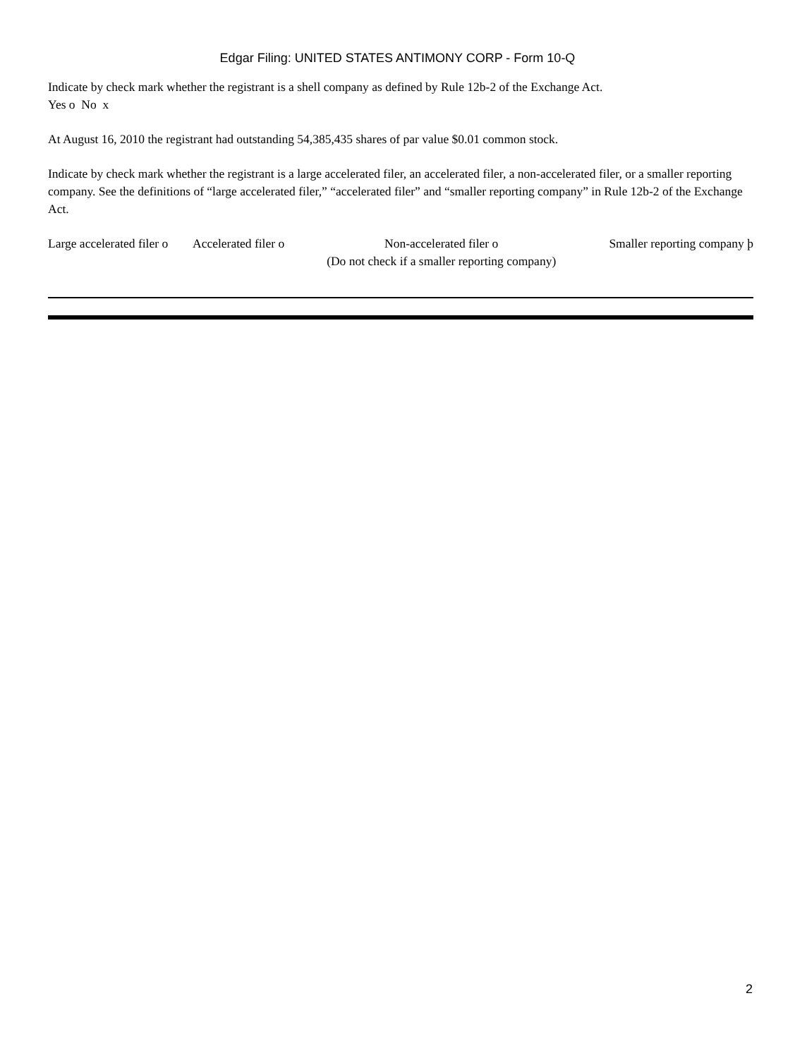Edgar Filing: UNITED STATES ANTIMONY CORP - Form 10-Q
Indicate by check mark whether the registrant is a shell company as defined by Rule 12b-2 of the Exchange Act.
Yes o No x
At August 16, 2010 the registrant had outstanding 54,385,435 shares of par value $0.01 common stock.
Indicate by check mark whether the registrant is a large accelerated filer, an accelerated filer, a non-accelerated filer, or a smaller reporting company. See the definitions of “large accelerated filer,” “accelerated filer” and “smaller reporting company” in Rule 12b-2 of the Exchange Act.
| Large accelerated filer o | Accelerated filer o | Non-accelerated filer o (Do not check if a smaller reporting company) | Smaller reporting company þ |
2